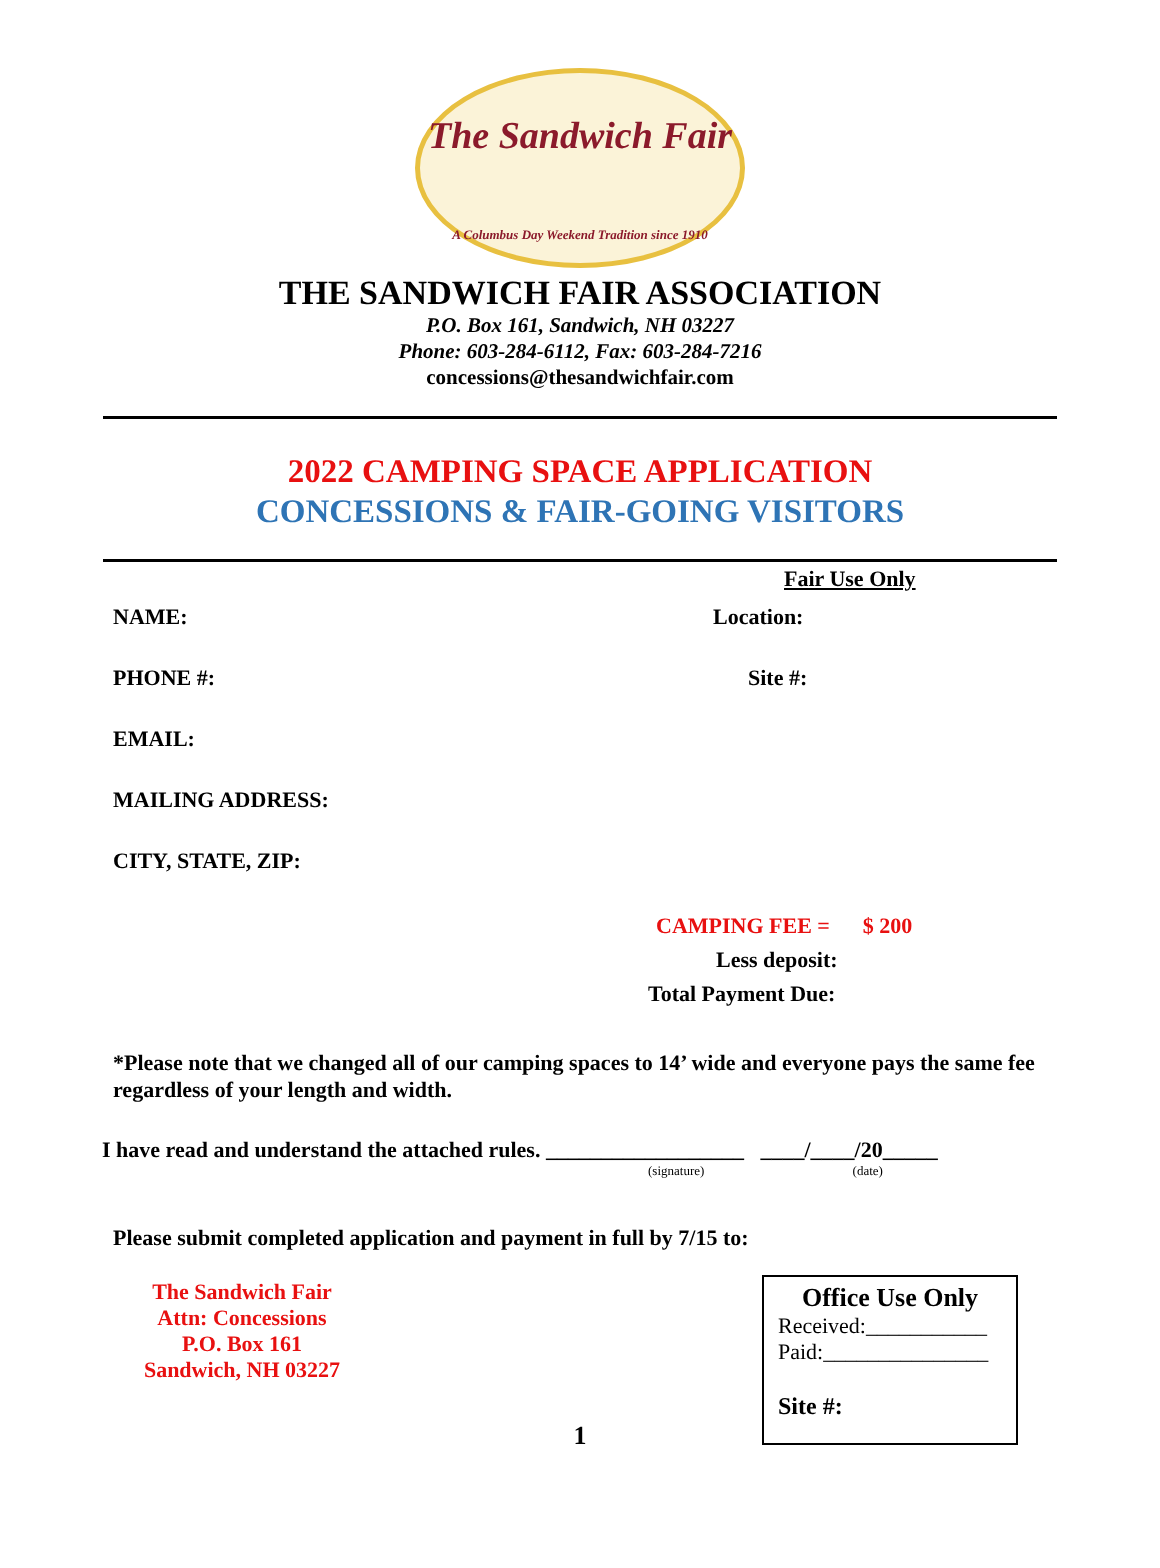The Sandwich Fair
A Columbus Day Weekend Tradition since 1910
THE SANDWICH FAIR ASSOCIATION
P.O. Box 161, Sandwich, NH 03227
Phone: 603-284-6112, Fax: 603-284-7216
concessions@thesandwichfair.com
2022 CAMPING SPACE APPLICATION
CONCESSIONS & FAIR-GOING VISITORS
Fair Use Only
NAME: Location:
PHONE #: Site #:
EMAIL:
MAILING ADDRESS:
CITY, STATE, ZIP:
CAMPING FEE = $ 200
Less deposit:
Total Payment Due:
*Please note that we changed all of our camping spaces to 14’ wide and everyone pays the same fee regardless of your length and width.
I have read and understand the attached rules. __________________ ____/____/20_____
(signature) (date)
Please submit completed application and payment in full by 7/15 to:
The Sandwich Fair
Attn: Concessions
P.O. Box 161
Sandwich, NH 03227
Office Use Only
Received:___________
Paid:_______________
Site #:
1